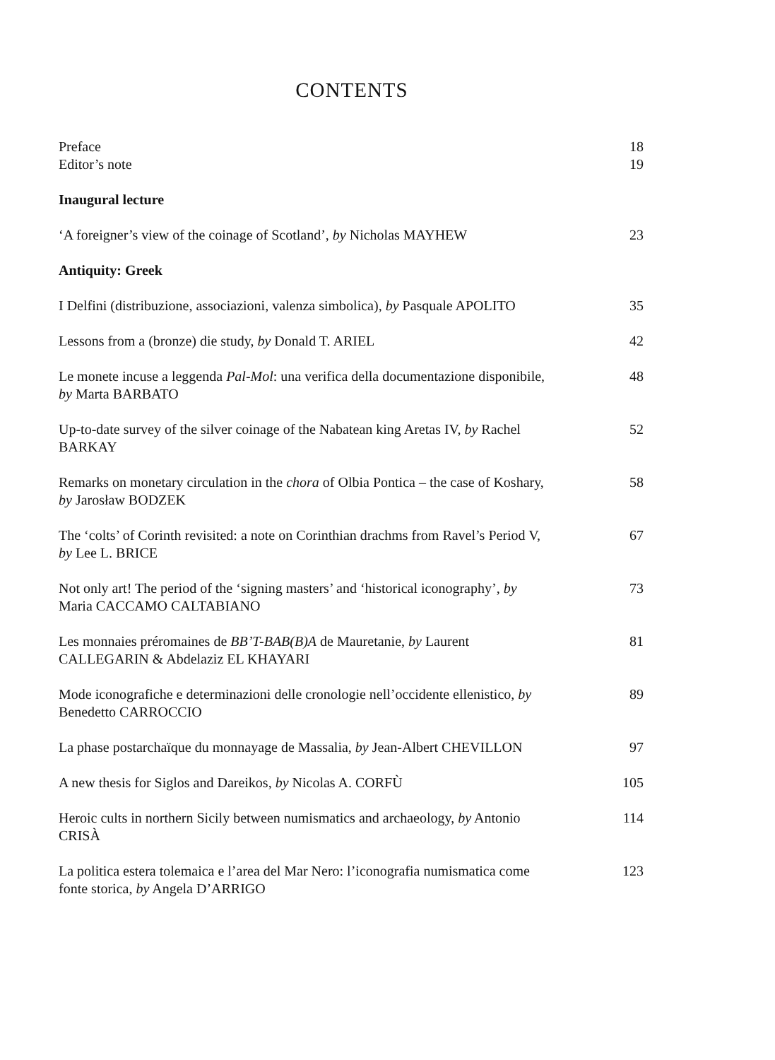CONTENTS
Preface 18
Editor’s note 19
Inaugural lecture
‘A foreigner’s view of the coinage of Scotland’, by Nicholas MAYHEW
23
Antiquity: Greek
I Delfini (distribuzione, associazioni, valenza simbolica), by Pasquale APOLITO
35
Lessons from a (bronze) die study, by Donald T. ARIEL 42
Le monete incuse a leggenda Pal-Mol: una verifica della documentazione disponibile, by Marta BARBATO
48
Up-to-date survey of the silver coinage of the Nabatean king Aretas IV, by Rachel BARKAY
52
Remarks on monetary circulation in the chora of Olbia Pontica – the case of Koshary, by Jarosław BODZEK
58
The ‘colts’ of Corinth revisited: a note on Corinthian drachms from Ravel’s Period V, by Lee L. BRICE
67
Not only art! The period of the ‘signing masters’ and ‘historical iconography’, by Maria CACCAMO CALTABIANO
73
Les monnaies préromaines de BB’T-BAB(B)A de Mauretanie, by Laurent CALLEGARIN & Abdelaziz EL KHAYARI
81
Mode iconografiche e determinazioni delle cronologie nell’occidente ellenistico, by Benedetto CARROCCIO
89
La phase postarchaïque du monnayage de Massalia, by Jean-Albert CHEVILLON
97
A new thesis for Siglos and Dareikos, by Nicolas A. CORFÙ 105
Heroic cults in northern Sicily between numismatics and archaeology, by Antonio CRISÀ
114
La politica estera tolemaica e l’area del Mar Nero: l’iconografia numismatica come fonte storica, by Angela D’ARRIGO
123